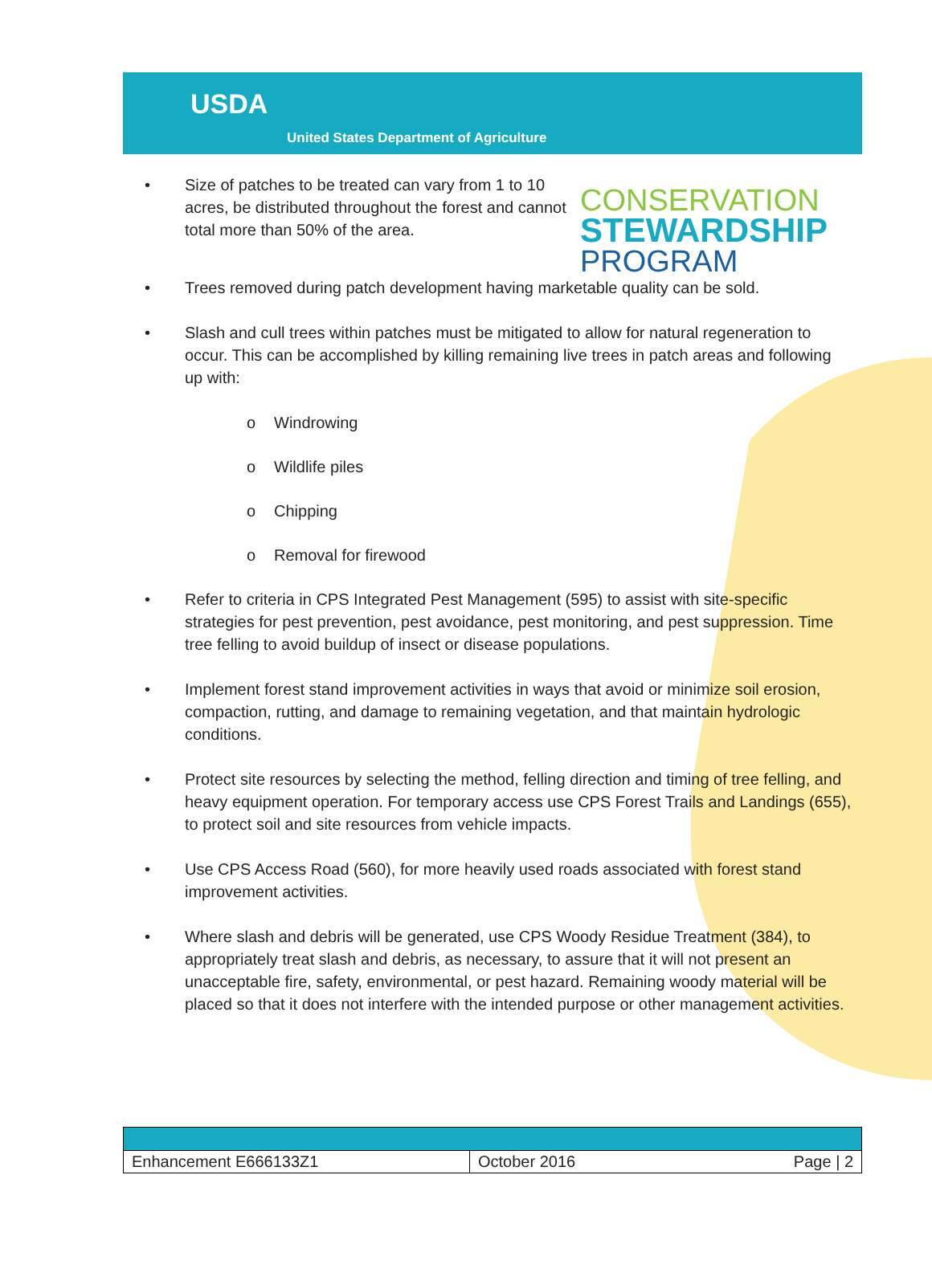USDA
United States Department of Agriculture
CONSERVATION
STEWARDSHIP
PROGRAM
• Size of patches to be treated can vary from 1 to 10 acres, be distributed throughout the forest and cannot total more than 50% of the area.
• Trees removed during patch development having marketable quality can be sold.
• Slash and cull trees within patches must be mitigated to allow for natural regeneration to occur. This can be accomplished by killing remaining live trees in patch areas and following up with:
o Windrowing
o Wildlife piles
o Chipping
o Removal for firewood
• Refer to criteria in CPS Integrated Pest Management (595) to assist with site-specific strategies for pest prevention, pest avoidance, pest monitoring, and pest suppression. Time tree felling to avoid buildup of insect or disease populations.
• Implement forest stand improvement activities in ways that avoid or minimize soil erosion, compaction, rutting, and damage to remaining vegetation, and that maintain hydrologic conditions.
• Protect site resources by selecting the method, felling direction and timing of tree felling, and heavy equipment operation. For temporary access use CPS Forest Trails and Landings (655), to protect soil and site resources from vehicle impacts.
• Use CPS Access Road (560), for more heavily used roads associated with forest stand improvement activities.
• Where slash and debris will be generated, use CPS Woody Residue Treatment (384), to appropriately treat slash and debris, as necessary, to assure that it will not present an unacceptable fire, safety, environmental, or pest hazard. Remaining woody material will be placed so that it does not interfere with the intended purpose or other management activities.
| Enhancement E666133Z1 | October 2016 Page / 2 |